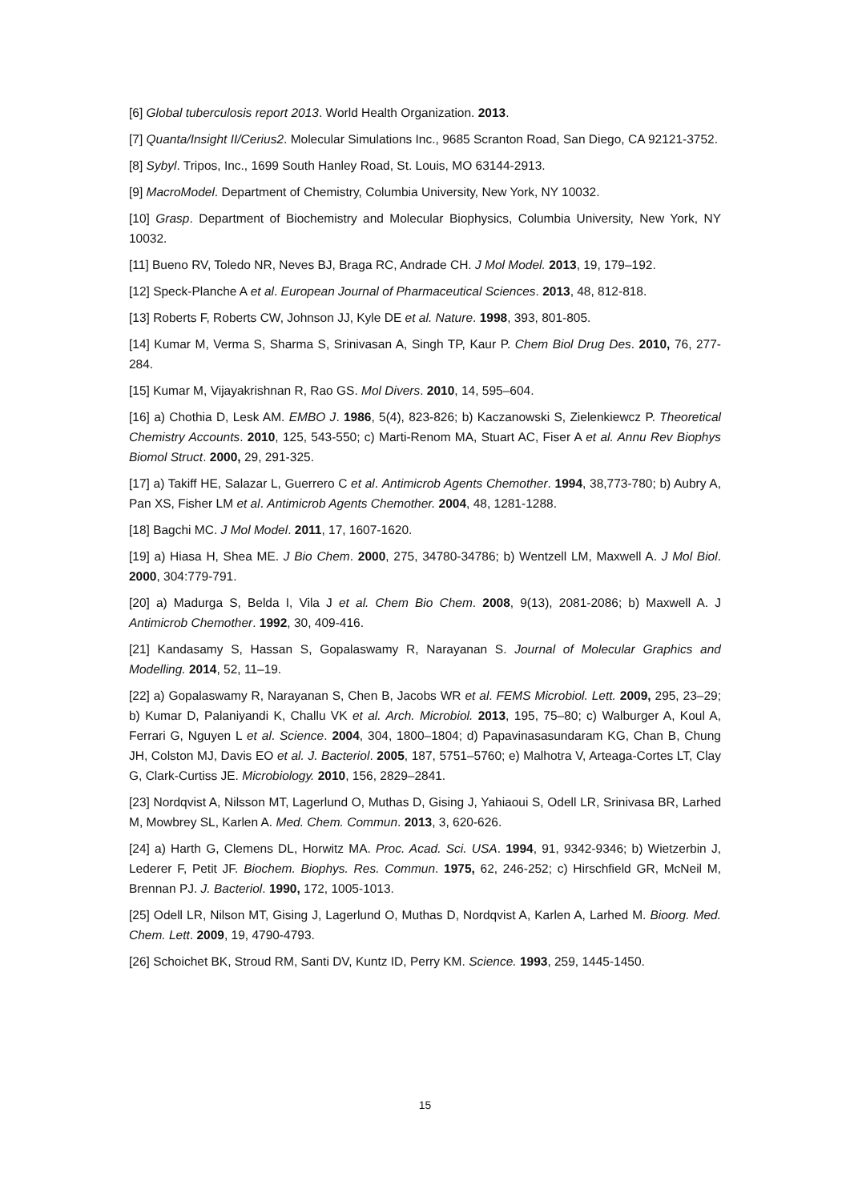[6] Global tuberculosis report 2013. World Health Organization. 2013.
[7] Quanta/Insight II/Cerius2. Molecular Simulations Inc., 9685 Scranton Road, San Diego, CA 92121-3752.
[8] Sybyl. Tripos, Inc., 1699 South Hanley Road, St. Louis, MO 63144-2913.
[9] MacroModel. Department of Chemistry, Columbia University, New York, NY 10032.
[10] Grasp. Department of Biochemistry and Molecular Biophysics, Columbia University, New York, NY 10032.
[11] Bueno RV, Toledo NR, Neves BJ, Braga RC, Andrade CH. J Mol Model. 2013, 19, 179–192.
[12] Speck-Planche A et al. European Journal of Pharmaceutical Sciences. 2013, 48, 812-818.
[13] Roberts F, Roberts CW, Johnson JJ, Kyle DE et al. Nature. 1998, 393, 801-805.
[14] Kumar M, Verma S, Sharma S, Srinivasan A, Singh TP, Kaur P. Chem Biol Drug Des. 2010, 76, 277-284.
[15] Kumar M, Vijayakrishnan R, Rao GS. Mol Divers. 2010, 14, 595–604.
[16] a) Chothia D, Lesk AM. EMBO J. 1986, 5(4), 823-826; b) Kaczanowski S, Zielenkiewcz P. Theoretical Chemistry Accounts. 2010, 125, 543-550; c) Marti-Renom MA, Stuart AC, Fiser A et al. Annu Rev Biophys Biomol Struct. 2000, 29, 291-325.
[17] a) Takiff HE, Salazar L, Guerrero C et al. Antimicrob Agents Chemother. 1994, 38,773-780; b) Aubry A, Pan XS, Fisher LM et al. Antimicrob Agents Chemother. 2004, 48, 1281-1288.
[18] Bagchi MC. J Mol Model. 2011, 17, 1607-1620.
[19] a) Hiasa H, Shea ME. J Bio Chem. 2000, 275, 34780-34786; b) Wentzell LM, Maxwell A. J Mol Biol. 2000, 304:779-791.
[20] a) Madurga S, Belda I, Vila J et al. Chem Bio Chem. 2008, 9(13), 2081-2086; b) Maxwell A. J Antimicrob Chemother. 1992, 30, 409-416.
[21] Kandasamy S, Hassan S, Gopalaswamy R, Narayanan S. Journal of Molecular Graphics and Modelling. 2014, 52, 11–19.
[22] a) Gopalaswamy R, Narayanan S, Chen B, Jacobs WR et al. FEMS Microbiol. Lett. 2009, 295, 23–29; b) Kumar D, Palaniyandi K, Challu VK et al. Arch. Microbiol. 2013, 195, 75–80; c) Walburger A, Koul A, Ferrari G, Nguyen L et al. Science. 2004, 304, 1800–1804; d) Papavinasasundaram KG, Chan B, Chung JH, Colston MJ, Davis EO et al. J. Bacteriol. 2005, 187, 5751–5760; e) Malhotra V, Arteaga-Cortes LT, Clay G, Clark-Curtiss JE. Microbiology. 2010, 156, 2829–2841.
[23] Nordqvist A, Nilsson MT, Lagerlund O, Muthas D, Gising J, Yahiaoui S, Odell LR, Srinivasa BR, Larhed M, Mowbrey SL, Karlen A. Med. Chem. Commun. 2013, 3, 620-626.
[24] a) Harth G, Clemens DL, Horwitz MA. Proc. Acad. Sci. USA. 1994, 91, 9342-9346; b) Wietzerbin J, Lederer F, Petit JF. Biochem. Biophys. Res. Commun. 1975, 62, 246-252; c) Hirschfield GR, McNeil M, Brennan PJ. J. Bacteriol. 1990, 172, 1005-1013.
[25] Odell LR, Nilson MT, Gising J, Lagerlund O, Muthas D, Nordqvist A, Karlen A, Larhed M. Bioorg. Med. Chem. Lett. 2009, 19, 4790-4793.
[26] Schoichet BK, Stroud RM, Santi DV, Kuntz ID, Perry KM. Science. 1993, 259, 1445-1450.
15